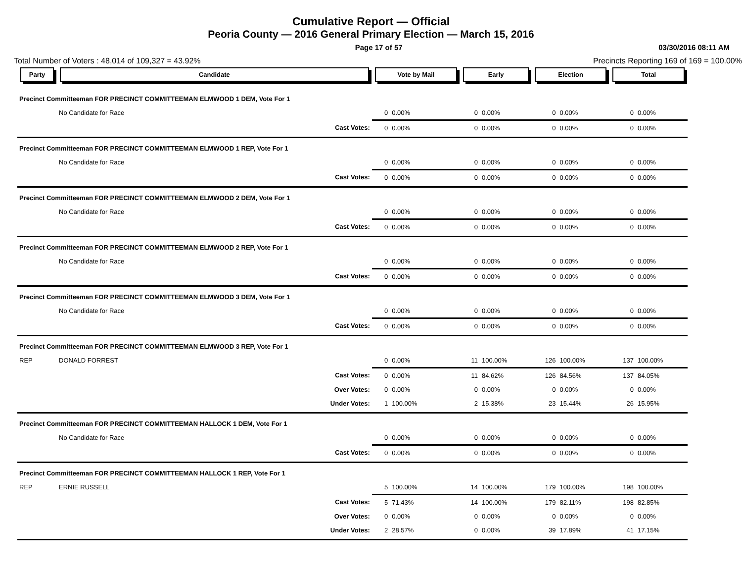Cumulative Report — Official
Peoria County — 2016 General Primary Election — March 15, 2016
Page 17 of 57 03/30/2016 08:11 AM
Total Number of Voters : 48,014 of 109,327 = 43.92% Precincts Reporting 169 of 169 = 100.00%
| Party | Candidate | Vote by Mail | | Early | | Election | | Total | |
| --- | --- | --- | --- | --- | --- | --- | --- | --- | --- |
| Precinct Committeeman FOR PRECINCT COMMITTEEMAN ELMWOOD 1 DEM, Vote For 1 | | | | | | | | | |
| | No Candidate for Race | 0 | 0.00% | 0 | 0.00% | 0 | 0.00% | 0 | 0.00% |
| | Cast Votes: | 0 | 0.00% | 0 | 0.00% | 0 | 0.00% | 0 | 0.00% |
| Precinct Committeeman FOR PRECINCT COMMITTEEMAN ELMWOOD 1 REP, Vote For 1 | | | | | | | | | |
| | No Candidate for Race | 0 | 0.00% | 0 | 0.00% | 0 | 0.00% | 0 | 0.00% |
| | Cast Votes: | 0 | 0.00% | 0 | 0.00% | 0 | 0.00% | 0 | 0.00% |
| Precinct Committeeman FOR PRECINCT COMMITTEEMAN ELMWOOD 2 DEM, Vote For 1 | | | | | | | | | |
| | No Candidate for Race | 0 | 0.00% | 0 | 0.00% | 0 | 0.00% | 0 | 0.00% |
| | Cast Votes: | 0 | 0.00% | 0 | 0.00% | 0 | 0.00% | 0 | 0.00% |
| Precinct Committeeman FOR PRECINCT COMMITTEEMAN ELMWOOD 2 REP, Vote For 1 | | | | | | | | | |
| | No Candidate for Race | 0 | 0.00% | 0 | 0.00% | 0 | 0.00% | 0 | 0.00% |
| | Cast Votes: | 0 | 0.00% | 0 | 0.00% | 0 | 0.00% | 0 | 0.00% |
| Precinct Committeeman FOR PRECINCT COMMITTEEMAN ELMWOOD 3 DEM, Vote For 1 | | | | | | | | | |
| | No Candidate for Race | 0 | 0.00% | 0 | 0.00% | 0 | 0.00% | 0 | 0.00% |
| | Cast Votes: | 0 | 0.00% | 0 | 0.00% | 0 | 0.00% | 0 | 0.00% |
| Precinct Committeeman FOR PRECINCT COMMITTEEMAN ELMWOOD 3 REP, Vote For 1 | | | | | | | | | |
| REP | DONALD FORREST | 0 | 0.00% | 11 | 100.00% | 126 | 100.00% | 137 | 100.00% |
| | Cast Votes: | 0 | 0.00% | 11 | 84.62% | 126 | 84.56% | 137 | 84.05% |
| | Over Votes: | 0 | 0.00% | 0 | 0.00% | 0 | 0.00% | 0 | 0.00% |
| | Under Votes: | 1 | 100.00% | 2 | 15.38% | 23 | 15.44% | 26 | 15.95% |
| Precinct Committeeman FOR PRECINCT COMMITTEEMAN HALLOCK 1 DEM, Vote For 1 | | | | | | | | | |
| | No Candidate for Race | 0 | 0.00% | 0 | 0.00% | 0 | 0.00% | 0 | 0.00% |
| | Cast Votes: | 0 | 0.00% | 0 | 0.00% | 0 | 0.00% | 0 | 0.00% |
| Precinct Committeeman FOR PRECINCT COMMITTEEMAN HALLOCK 1 REP, Vote For 1 | | | | | | | | | |
| REP | ERNIE RUSSELL | 5 | 100.00% | 14 | 100.00% | 179 | 100.00% | 198 | 100.00% |
| | Cast Votes: | 5 | 71.43% | 14 | 100.00% | 179 | 82.11% | 198 | 82.85% |
| | Over Votes: | 0 | 0.00% | 0 | 0.00% | 0 | 0.00% | 0 | 0.00% |
| | Under Votes: | 2 | 28.57% | 0 | 0.00% | 39 | 17.89% | 41 | 17.15% |